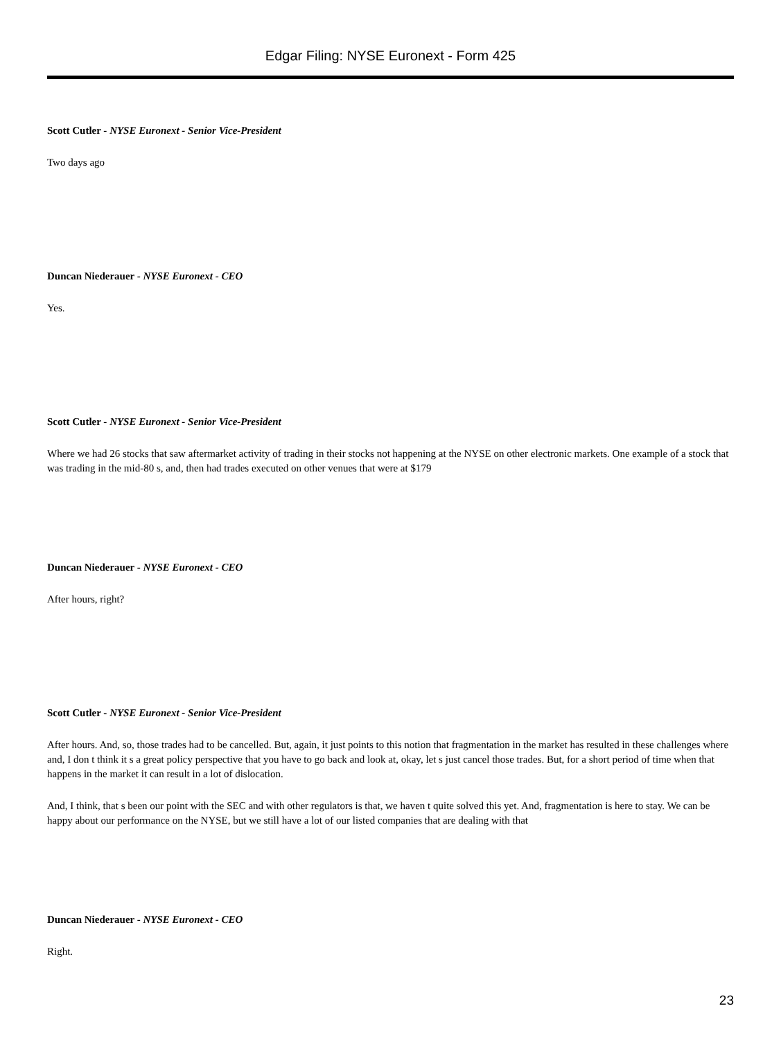Edgar Filing: NYSE Euronext - Form 425
Scott Cutler - NYSE Euronext - Senior Vice-President
Two days ago
Duncan Niederauer - NYSE Euronext - CEO
Yes.
Scott Cutler - NYSE Euronext - Senior Vice-President
Where we had 26 stocks that saw aftermarket activity of trading in their stocks not happening at the NYSE on other electronic markets. One example of a stock that was trading in the mid-80 s, and, then had trades executed on other venues that were at $179
Duncan Niederauer - NYSE Euronext - CEO
After hours, right?
Scott Cutler - NYSE Euronext - Senior Vice-President
After hours. And, so, those trades had to be cancelled. But, again, it just points to this notion that fragmentation in the market has resulted in these challenges where and, I don t think it s a great policy perspective that you have to go back and look at, okay, let s just cancel those trades. But, for a short period of time when that happens in the market it can result in a lot of dislocation.
And, I think, that s been our point with the SEC and with other regulators is that, we haven t quite solved this yet. And, fragmentation is here to stay. We can be happy about our performance on the NYSE, but we still have a lot of our listed companies that are dealing with that
Duncan Niederauer - NYSE Euronext - CEO
Right.
23